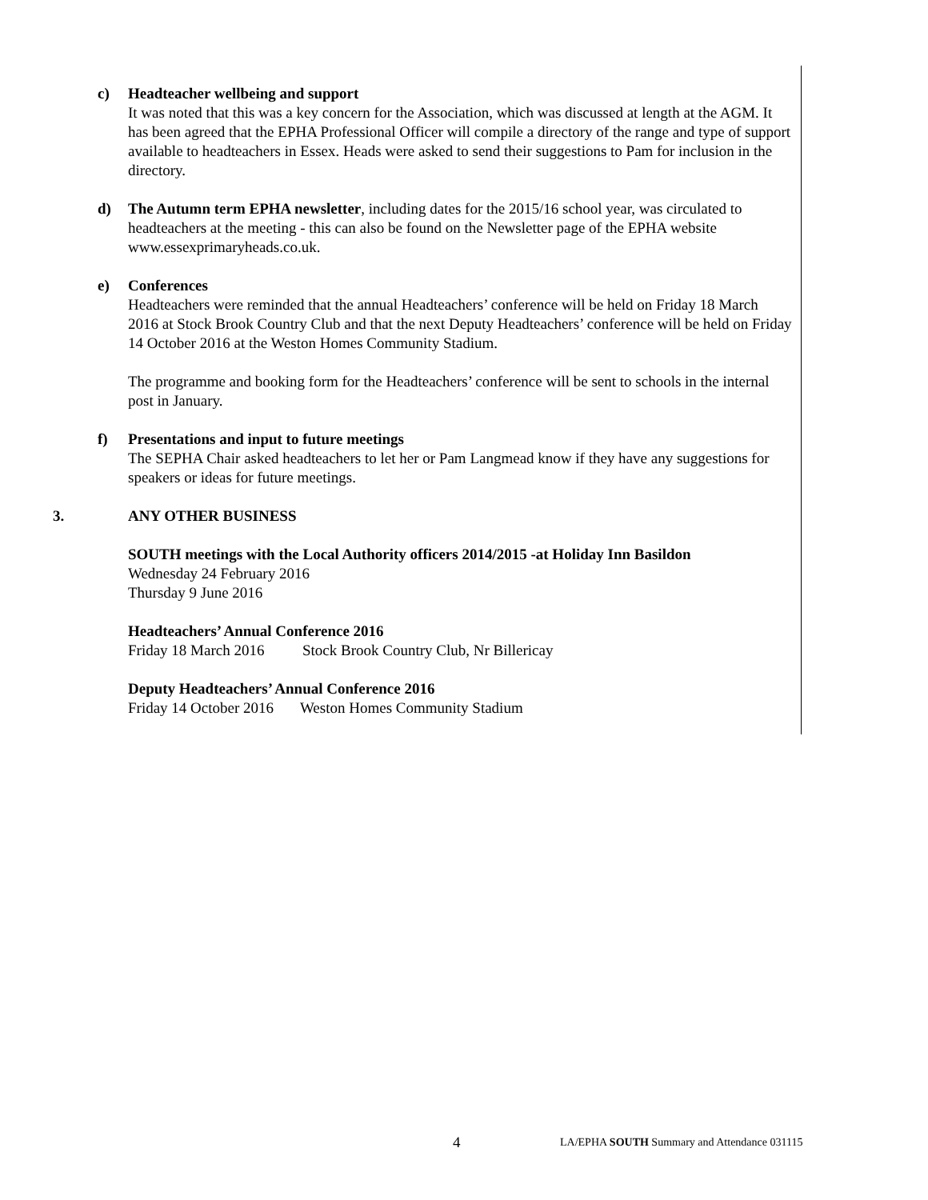c) Headteacher wellbeing and support
It was noted that this was a key concern for the Association, which was discussed at length at the AGM. It has been agreed that the EPHA Professional Officer will compile a directory of the range and type of support available to headteachers in Essex. Heads were asked to send their suggestions to Pam for inclusion in the directory.
d) The Autumn term EPHA newsletter, including dates for the 2015/16 school year, was circulated to headteachers at the meeting - this can also be found on the Newsletter page of the EPHA website www.essexprimaryheads.co.uk.
e) Conferences
Headteachers were reminded that the annual Headteachers’ conference will be held on Friday 18 March 2016 at Stock Brook Country Club and that the next Deputy Headteachers’ conference will be held on Friday 14 October 2016 at the Weston Homes Community Stadium.
The programme and booking form for the Headteachers’ conference will be sent to schools in the internal post in January.
f) Presentations and input to future meetings
The SEPHA Chair asked headteachers to let her or Pam Langmead know if they have any suggestions for speakers or ideas for future meetings.
3. ANY OTHER BUSINESS
SOUTH meetings with the Local Authority officers 2014/2015 -at Holiday Inn Basildon
Wednesday 24 February 2016
Thursday 9 June 2016
Headteachers’ Annual Conference 2016
Friday 18 March 2016 Stock Brook Country Club, Nr Billericay
Deputy Headteachers’ Annual Conference 2016
Friday 14 October 2016 Weston Homes Community Stadium
4 LA/EPHA SOUTH Summary and Attendance 031115